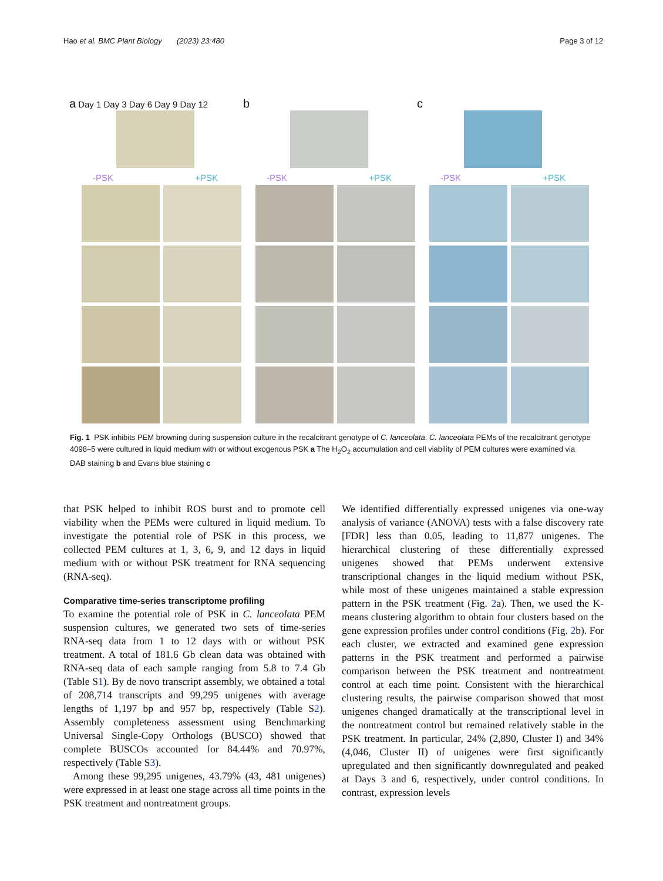Hao et al. BMC Plant Biology (2023) 23:480 Page 3 of 12
a Day 1 Day 3 Day 6 Day 9 Day 12
-PSK +PSK
b
-PSK +PSK
c
-PSK +PSK
Fig. 1 PSK inhibits PEM browning during suspension culture in the recalcitrant genotype of C. lanceolata. C. lanceolata PEMs of the recalcitrant genotype 4098–5 were cultured in liquid medium with or without exogenous PSK a The H<sub>2</sub>O<sub>2</sub> accumulation and cell viability of PEM cultures were examined via DAB staining b and Evans blue staining c
that PSK helped to inhibit ROS burst and to promote cell viability when the PEMs were cultured in liquid medium. To investigate the potential role of PSK in this process, we collected PEM cultures at 1, 3, 6, 9, and 12 days in liquid medium with or without PSK treatment for RNA sequencing (RNA-seq).
Comparative time-series transcriptome profiling
To examine the potential role of PSK in C. lanceolata PEM suspension cultures, we generated two sets of time-series RNA-seq data from 1 to 12 days with or without PSK treatment. A total of 181.6 Gb clean data was obtained with RNA-seq data of each sample ranging from 5.8 to 7.4 Gb (Table S1). By de novo transcript assembly, we obtained a total of 208,714 transcripts and 99,295 unigenes with average lengths of 1,197 bp and 957 bp, respectively (Table S2). Assembly completeness assessment using Benchmarking Universal Single-Copy Orthologs (BUSCO) showed that complete BUSCOs accounted for 84.44% and 70.97%, respectively (Table S3).
Among these 99,295 unigenes, 43.79% (43, 481 unigenes) were expressed in at least one stage across all time points in the PSK treatment and nontreatment groups.
We identified differentially expressed unigenes via one-way analysis of variance (ANOVA) tests with a false discovery rate [FDR] less than 0.05, leading to 11,877 unigenes. The hierarchical clustering of these differentially expressed unigenes showed that PEMs underwent extensive transcriptional changes in the liquid medium without PSK, while most of these unigenes maintained a stable expression pattern in the PSK treatment (Fig. 2a). Then, we used the K-means clustering algorithm to obtain four clusters based on the gene expression profiles under control conditions (Fig. 2b). For each cluster, we extracted and examined gene expression patterns in the PSK treatment and performed a pairwise comparison between the PSK treatment and nontreatment control at each time point. Consistent with the hierarchical clustering results, the pairwise comparison showed that most unigenes changed dramatically at the transcriptional level in the nontreatment control but remained relatively stable in the PSK treatment. In particular, 24% (2,890, Cluster I) and 34% (4,046, Cluster II) of unigenes were first significantly upregulated and then significantly downregulated and peaked at Days 3 and 6, respectively, under control conditions. In contrast, expression levels